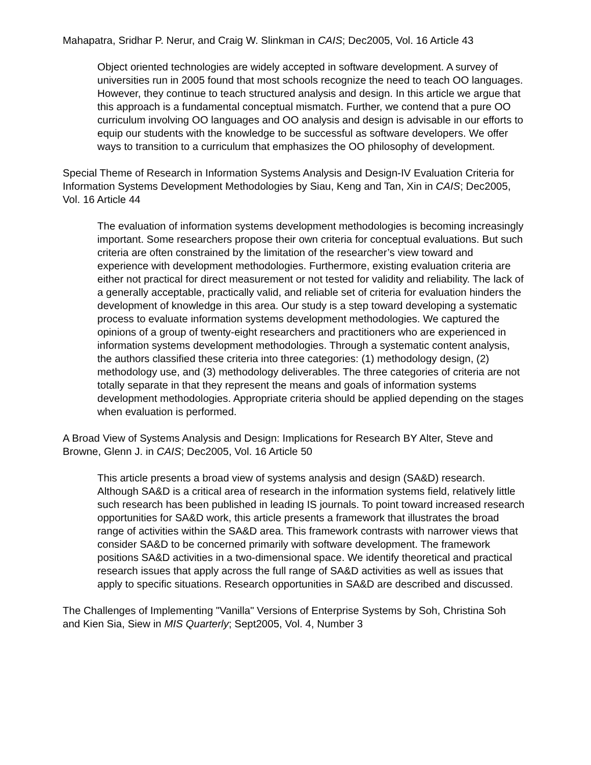Mahapatra, Sridhar P. Nerur, and Craig W. Slinkman in CAIS; Dec2005, Vol. 16 Article 43
Object oriented technologies are widely accepted in software development. A survey of universities run in 2005 found that most schools recognize the need to teach OO languages. However, they continue to teach structured analysis and design. In this article we argue that this approach is a fundamental conceptual mismatch. Further, we contend that a pure OO curriculum involving OO languages and OO analysis and design is advisable in our efforts to equip our students with the knowledge to be successful as software developers. We offer ways to transition to a curriculum that emphasizes the OO philosophy of development.
Special Theme of Research in Information Systems Analysis and Design-IV Evaluation Criteria for Information Systems Development Methodologies by Siau, Keng and Tan, Xin in CAIS; Dec2005, Vol. 16 Article 44
The evaluation of information systems development methodologies is becoming increasingly important. Some researchers propose their own criteria for conceptual evaluations. But such criteria are often constrained by the limitation of the researcher’s view toward and experience with development methodologies. Furthermore, existing evaluation criteria are either not practical for direct measurement or not tested for validity and reliability. The lack of a generally acceptable, practically valid, and reliable set of criteria for evaluation hinders the development of knowledge in this area. Our study is a step toward developing a systematic process to evaluate information systems development methodologies. We captured the opinions of a group of twenty-eight researchers and practitioners who are experienced in information systems development methodologies. Through a systematic content analysis, the authors classified these criteria into three categories: (1) methodology design, (2) methodology use, and (3) methodology deliverables. The three categories of criteria are not totally separate in that they represent the means and goals of information systems development methodologies. Appropriate criteria should be applied depending on the stages when evaluation is performed.
A Broad View of Systems Analysis and Design: Implications for Research BY Alter, Steve and Browne, Glenn J. in CAIS; Dec2005, Vol. 16 Article 50
This article presents a broad view of systems analysis and design (SA&D) research. Although SA&D is a critical area of research in the information systems field, relatively little such research has been published in leading IS journals. To point toward increased research opportunities for SA&D work, this article presents a framework that illustrates the broad range of activities within the SA&D area. This framework contrasts with narrower views that consider SA&D to be concerned primarily with software development. The framework positions SA&D activities in a two-dimensional space. We identify theoretical and practical research issues that apply across the full range of SA&D activities as well as issues that apply to specific situations. Research opportunities in SA&D are described and discussed.
The Challenges of Implementing "Vanilla" Versions of Enterprise Systems by Soh, Christina Soh and Kien Sia, Siew in MIS Quarterly; Sept2005, Vol. 4, Number 3